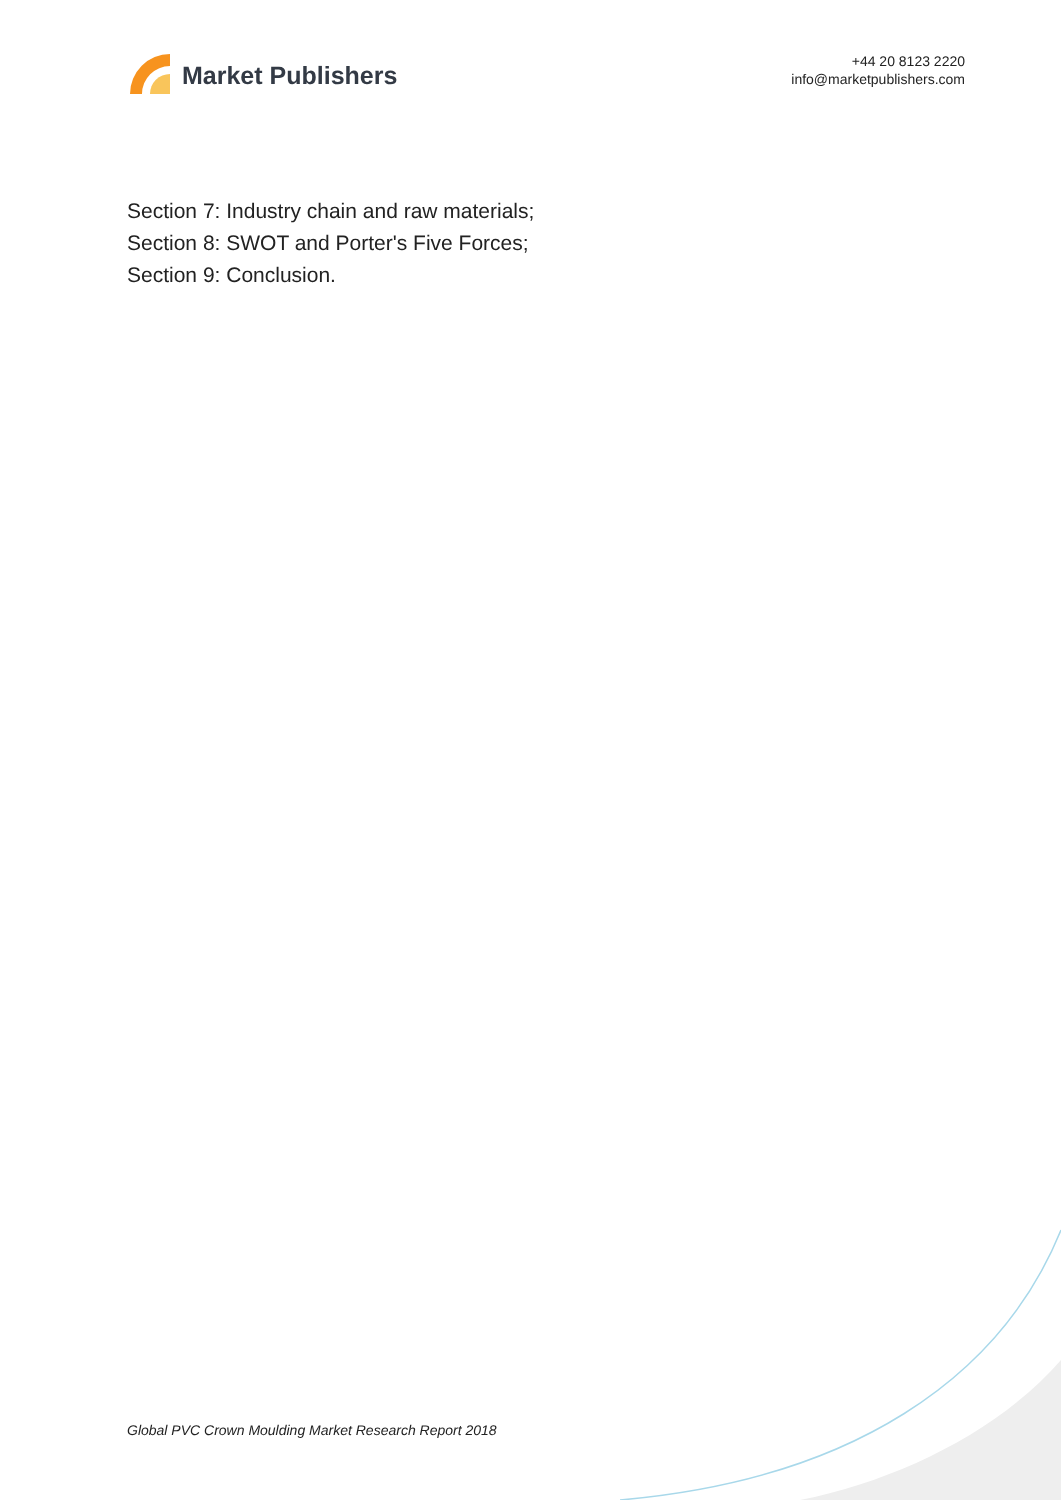Market Publishers
+44 20 8123 2220
info@marketpublishers.com
Section 7: Industry chain and raw materials;
Section 8: SWOT and Porter's Five Forces;
Section 9: Conclusion.
Global PVC Crown Moulding Market Research Report 2018